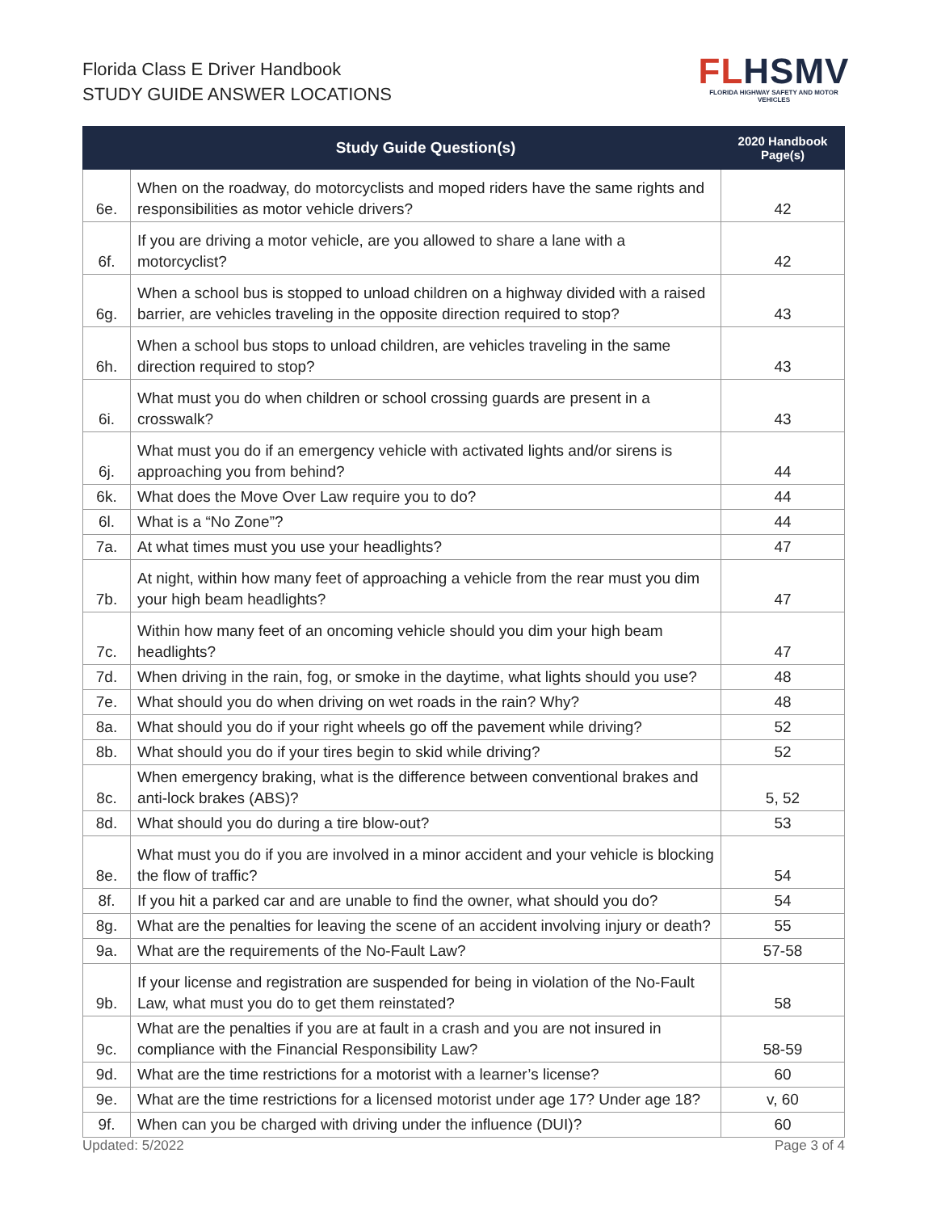Florida Class E Driver Handbook
STUDY GUIDE ANSWER LOCATIONS
FLHSMV
FLORIDA HIGHWAY SAFETY AND MOTOR VEHICLES
| | Study Guide Question(s) | 2020 Handbook Page(s) |
| --- | --- | --- |
| 6e. | When on the roadway, do motorcyclists and moped riders have the same rights and responsibilities as motor vehicle drivers? | 42 |
| 6f. | If you are driving a motor vehicle, are you allowed to share a lane with a motorcyclist? | 42 |
| 6g. | When a school bus is stopped to unload children on a highway divided with a raised barrier, are vehicles traveling in the opposite direction required to stop? | 43 |
| 6h. | When a school bus stops to unload children, are vehicles traveling in the same direction required to stop? | 43 |
| 6i. | What must you do when children or school crossing guards are present in a crosswalk? | 43 |
| 6j. | What must you do if an emergency vehicle with activated lights and/or sirens is approaching you from behind? | 44 |
| 6k. | What does the Move Over Law require you to do? | 44 |
| 6l. | What is a “No Zone”? | 44 |
| 7a. | At what times must you use your headlights? | 47 |
| 7b. | At night, within how many feet of approaching a vehicle from the rear must you dim your high beam headlights? | 47 |
| 7c. | Within how many feet of an oncoming vehicle should you dim your high beam headlights? | 47 |
| 7d. | When driving in the rain, fog, or smoke in the daytime, what lights should you use? | 48 |
| 7e. | What should you do when driving on wet roads in the rain? Why? | 48 |
| 8a. | What should you do if your right wheels go off the pavement while driving? | 52 |
| 8b. | What should you do if your tires begin to skid while driving? | 52 |
| 8c. | When emergency braking, what is the difference between conventional brakes and anti-lock brakes (ABS)? | 5, 52 |
| 8d. | What should you do during a tire blow-out? | 53 |
| 8e. | What must you do if you are involved in a minor accident and your vehicle is blocking the flow of traffic? | 54 |
| 8f. | If you hit a parked car and are unable to find the owner, what should you do? | 54 |
| 8g. | What are the penalties for leaving the scene of an accident involving injury or death? | 55 |
| 9a. | What are the requirements of the No-Fault Law? | 57-58 |
| 9b. | If your license and registration are suspended for being in violation of the No-Fault Law, what must you do to get them reinstated? | 58 |
| 9c. | What are the penalties if you are at fault in a crash and you are not insured in compliance with the Financial Responsibility Law? | 58-59 |
| 9d. | What are the time restrictions for a motorist with a learner’s license? | 60 |
| 9e. | What are the time restrictions for a licensed motorist under age 17? Under age 18? | v, 60 |
| 9f. | When can you be charged with driving under the influence (DUI)? | 60 |
Updated: 5/2022 Page 3 of 4